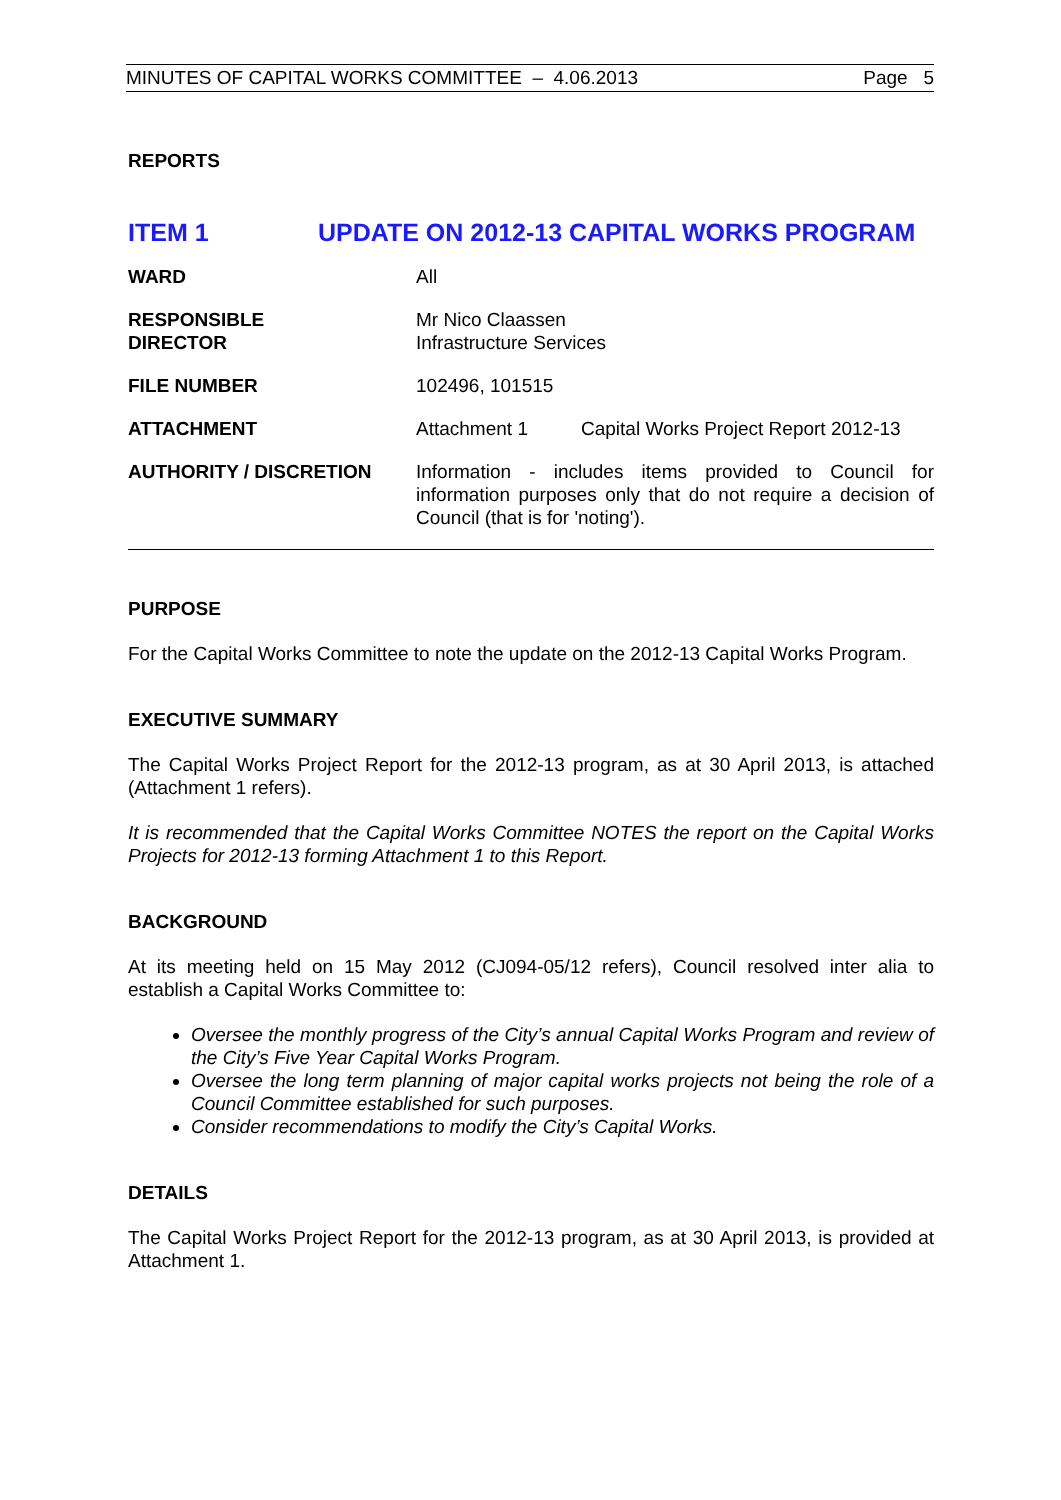MINUTES OF CAPITAL WORKS COMMITTEE – 4.06.2013 Page 5
REPORTS
ITEM 1 UPDATE ON 2012-13 CAPITAL WORKS PROGRAM
| WARD | All | |
| RESPONSIBLE DIRECTOR | Mr Nico Claassen Infrastructure Services | |
| FILE NUMBER | 102496, 101515 | |
| ATTACHMENT | Attachment 1 | Capital Works Project Report 2012-13 |
| AUTHORITY / DISCRETION | Information - includes items provided to Council for information purposes only that do not require a decision of Council (that is for 'noting'). | |
PURPOSE
For the Capital Works Committee to note the update on the 2012-13 Capital Works Program.
EXECUTIVE SUMMARY
The Capital Works Project Report for the 2012-13 program, as at 30 April 2013, is attached (Attachment 1 refers).
It is recommended that the Capital Works Committee NOTES the report on the Capital Works Projects for 2012-13 forming Attachment 1 to this Report.
BACKGROUND
At its meeting held on 15 May 2012 (CJ094-05/12 refers), Council resolved inter alia to establish a Capital Works Committee to:
Oversee the monthly progress of the City’s annual Capital Works Program and review of the City’s Five Year Capital Works Program.
Oversee the long term planning of major capital works projects not being the role of a Council Committee established for such purposes.
Consider recommendations to modify the City’s Capital Works.
DETAILS
The Capital Works Project Report for the 2012-13 program, as at 30 April 2013, is provided at Attachment 1.